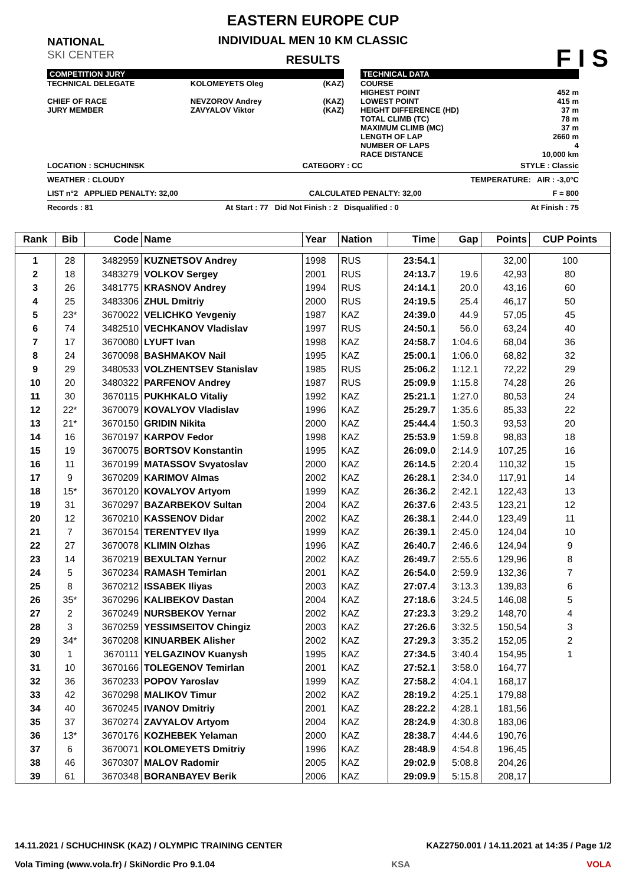NATIONAL
SKI CENTER
F I S
EASTERN EUROPE CUP
INDIVIDUAL MEN 10 KM CLASSIC
RESULTS
COMPETITION JURY
| TECHNICAL DELEGATE | KOLOMEYETS Oleg | (KAZ) |
| CHIEF OF RACE | NEVZOROV Andrey | (KAZ) |
| JURY MEMBER | ZAVYALOV Viktor | (KAZ) |
TECHNICAL DATA
| COURSE | |
| HIGHEST POINT | 452 m |
| LOWEST POINT | 415 m |
| HEIGHT DIFFERENCE (HD) | 37 m |
| TOTAL CLIMB (TC) | 78 m |
| MAXIMUM CLIMB (MC) | 37 m |
| LENGTH OF LAP | 2660 m |
| NUMBER OF LAPS | 4 |
| RACE DISTANCE | 10,000 km |
LOCATION : SCHUCHINSK CATEGORY : CC STYLE : Classic
WEATHER : CLOUDY TEMPERATURE: AIR : -3,0°C
LIST n°2 APPLIED PENALTY: 32,00 CALCULATED PENALTY: 32,00 F = 800
Records : 81 At Start : 77 Did Not Finish : 2 Disqualified : 0 At Finish : 75
| Rank | Bib | Code | Name | Year | Nation | Time | Gap | Points | CUP Points |
| --- | --- | --- | --- | --- | --- | --- | --- | --- | --- |
| 1 | 28 | 3482959 | KUZNETSOV Andrey | 1998 | RUS | 23:54.1 | | 32,00 | 100 |
| 2 | 18 | 3483279 | VOLKOV Sergey | 2001 | RUS | 24:13.7 | 19.6 | 42,93 | 80 |
| 3 | 26 | 3481775 | KRASNOV Andrey | 1994 | RUS | 24:14.1 | 20.0 | 43,16 | 60 |
| 4 | 25 | 3483306 | ZHUL Dmitriy | 2000 | RUS | 24:19.5 | 25.4 | 46,17 | 50 |
| 5 | 23* | 3670022 | VELICHKO Yevgeniy | 1987 | KAZ | 24:39.0 | 44.9 | 57,05 | 45 |
| 6 | 74 | 3482510 | VECHKANOV Vladislav | 1997 | RUS | 24:50.1 | 56.0 | 63,24 | 40 |
| 7 | 17 | 3670080 | LYUFT Ivan | 1998 | KAZ | 24:58.7 | 1:04.6 | 68,04 | 36 |
| 8 | 24 | 3670098 | BASHMAKOV Nail | 1995 | KAZ | 25:00.1 | 1:06.0 | 68,82 | 32 |
| 9 | 29 | 3480533 | VOLZHENTSEV Stanislav | 1985 | RUS | 25:06.2 | 1:12.1 | 72,22 | 29 |
| 10 | 20 | 3480322 | PARFENOV Andrey | 1987 | RUS | 25:09.9 | 1:15.8 | 74,28 | 26 |
| 11 | 30 | 3670115 | PUKHKALO Vitaliy | 1992 | KAZ | 25:21.1 | 1:27.0 | 80,53 | 24 |
| 12 | 22* | 3670079 | KOVALYOV Vladislav | 1996 | KAZ | 25:29.7 | 1:35.6 | 85,33 | 22 |
| 13 | 21* | 3670150 | GRIDIN Nikita | 2000 | KAZ | 25:44.4 | 1:50.3 | 93,53 | 20 |
| 14 | 16 | 3670197 | KARPOV Fedor | 1998 | KAZ | 25:53.9 | 1:59.8 | 98,83 | 18 |
| 15 | 19 | 3670075 | BORTSOV Konstantin | 1995 | KAZ | 26:09.0 | 2:14.9 | 107,25 | 16 |
| 16 | 11 | 3670199 | MATASSOV Svyatoslav | 2000 | KAZ | 26:14.5 | 2:20.4 | 110,32 | 15 |
| 17 | 9 | 3670209 | KARIMOV Almas | 2002 | KAZ | 26:28.1 | 2:34.0 | 117,91 | 14 |
| 18 | 15* | 3670120 | KOVALYOV Artyom | 1999 | KAZ | 26:36.2 | 2:42.1 | 122,43 | 13 |
| 19 | 31 | 3670297 | BAZARBEKOV Sultan | 2004 | KAZ | 26:37.6 | 2:43.5 | 123,21 | 12 |
| 20 | 12 | 3670210 | KASSENOV Didar | 2002 | KAZ | 26:38.1 | 2:44.0 | 123,49 | 11 |
| 21 | 7 | 3670154 | TERENTYEV Ilya | 1999 | KAZ | 26:39.1 | 2:45.0 | 124,04 | 10 |
| 22 | 27 | 3670078 | KLIMIN Olzhas | 1996 | KAZ | 26:40.7 | 2:46.6 | 124,94 | 9 |
| 23 | 14 | 3670219 | BEXULTAN Yernur | 2002 | KAZ | 26:49.7 | 2:55.6 | 129,96 | 8 |
| 24 | 5 | 3670234 | RAMASH Temirlan | 2001 | KAZ | 26:54.0 | 2:59.9 | 132,36 | 7 |
| 25 | 8 | 3670212 | ISSABEK Iliyas | 2003 | KAZ | 27:07.4 | 3:13.3 | 139,83 | 6 |
| 26 | 35* | 3670296 | KALIBEKOV Dastan | 2004 | KAZ | 27:18.6 | 3:24.5 | 146,08 | 5 |
| 27 | 2 | 3670249 | NURSBEKOV Yernar | 2002 | KAZ | 27:23.3 | 3:29.2 | 148,70 | 4 |
| 28 | 3 | 3670259 | YESSIMSEITOV Chingiz | 2003 | KAZ | 27:26.6 | 3:32.5 | 150,54 | 3 |
| 29 | 34* | 3670208 | KINUARBEK Alisher | 2002 | KAZ | 27:29.3 | 3:35.2 | 152,05 | 2 |
| 30 | 1 | 3670111 | YELGAZINOV Kuanysh | 1995 | KAZ | 27:34.5 | 3:40.4 | 154,95 | 1 |
| 31 | 10 | 3670166 | TOLEGENOV Temirlan | 2001 | KAZ | 27:52.1 | 3:58.0 | 164,77 | |
| 32 | 36 | 3670233 | POPOV Yaroslav | 1999 | KAZ | 27:58.2 | 4:04.1 | 168,17 | |
| 33 | 42 | 3670298 | MALIKOV Timur | 2002 | KAZ | 28:19.2 | 4:25.1 | 179,88 | |
| 34 | 40 | 3670245 | IVANOV Dmitriy | 2001 | KAZ | 28:22.2 | 4:28.1 | 181,56 | |
| 35 | 37 | 3670274 | ZAVYALOV Artyom | 2004 | KAZ | 28:24.9 | 4:30.8 | 183,06 | |
| 36 | 13* | 3670176 | KOZHEBEK Yelaman | 2000 | KAZ | 28:38.7 | 4:44.6 | 190,76 | |
| 37 | 6 | 3670071 | KOLOMEYETS Dmitriy | 1996 | KAZ | 28:48.9 | 4:54.8 | 196,45 | |
| 38 | 46 | 3670307 | MALOV Radomir | 2005 | KAZ | 29:02.9 | 5:08.8 | 204,26 | |
| 39 | 61 | 3670348 | BORANBAYEV Berik | 2006 | KAZ | 29:09.9 | 5:15.8 | 208,17 | |
14.11.2021 / SCHUCHINSK (KAZ) / OLYMPIC TRAINING CENTER KAZ2750.001 / 14.11.2021 at 14:35 / Page 1/2
Vola Timing (www.vola.fr) / SkiNordic Pro 9.1.04 KSA VOLA